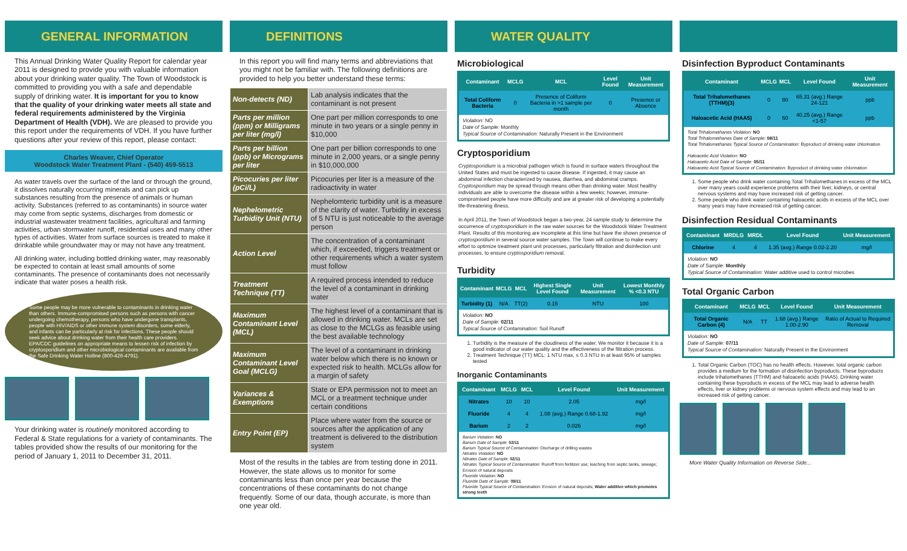GENERAL INFORMATION
This Annual Drinking Water Quality Report for calendar year 2011 is designed to provide you with valuable information about your drinking water quality. The Town of Woodstock is committed to providing you with a safe and dependable supply of drinking water. It is important for you to know that the quality of your drinking water meets all state and federal requirements administered by the Virginia Department of Health (VDH). We are pleased to provide you this report under the requirements of VDH. If you have further questions after your review of this report, please contact:
Charles Weaver, Chief Operator
Woodstock Water Treatment Plant - (540) 459-5513
As water travels over the surface of the land or through the ground, it dissolves naturally occurring minerals and can pick up substances resulting from the presence of animals or human activity. Substances (referred to as contaminants) in source water may come from septic systems, discharges from domestic or industrial wastewater treatment facilities, agricultural and farming activities, urban stormwater runoff, residential uses and many other types of activities. Water from surface sources is treated to make it drinkable while groundwater may or may not have any treatment.
All drinking water, including bottled drinking water, may reasonably be expected to contain at least small amounts of some contaminants. The presence of contaminants does not necessarily indicate that water poses a health risk.
Some people may be more vulnerable to contaminants in drinking water than others. Immune-compromised persons such as persons with cancer undergoing chemotherapy, persons who have undergone transplants, people with HIV/AIDS or other immune system disorders, some elderly, and infants can be particularly at risk for infections. These people should seek advice about drinking water from their health care providers. EPA/CDC guidelines on appropriate means to lessen risk of infection by cryptosporidium and other microbiological contaminants are available from the Safe Drinking Water Hotline (800-426-4791).
Your drinking water is routinely monitored according to Federal & State regulations for a variety of contaminants. The tables provided show the results of our monitoring for the period of January 1, 2011 to December 31, 2011.
DEFINITIONS
In this report you will find many terms and abbreviations that you might not be familiar with. The following definitions are provided to help you better understand these terms:
| Non-detects (ND) | Lab analysis indicates that the contaminant is not present |
| Parts per million (ppm) or Milligrams per liter (mg/l) | One part per million corresponds to one minute in two years or a single penny in $10,000 |
| Parts per billion (ppb) or Micrograms per liter | One part per billion corresponds to one minute in 2,000 years, or a single penny in $10,000,000 |
| Picocuries per liter (pCi/L) | Picocuries per liter is a measure of the radioactivity in water |
| Nephelometric Turbidity Unit (NTU) | Nephelomteric turbidity unit is a measure of the clarity of water. Turbidity in excess of 5 NTU is just noticeable to the average person |
| Action Level | The concentration of a contaminant which, if exceeded, triggers treatment or other requirements which a water system must follow |
| Treatment Technique (TT) | A required process intended to reduce the level of a contaminant in drinking water |
| Maximum Contaminant Level (MCL) | The highest level of a contaminant that is allowed in drinking water. MCLs are set as close to the MCLGs as feasible using the best available technology |
| Maximum Contaminant Level Goal (MCLG) | The level of a contaminant in drinking water below which there is no known or expected risk to health. MCLGs allow for a margin of safety |
| Variances & Exemptions | State or EPA permission not to meet an MCL or a treatment technique under certain conditions |
| Entry Point (EP) | Place where water from the source or sources after the application of any treatment is delivered to the distribution system |
Most of the results in the tables are from testing done in 2011. However, the state allows us to monitor for some contaminants less than once per year because the concentrations of these contaminants do not change frequently. Some of our data, though accurate, is more than one year old.
WATER QUALITY
Microbiological
| Contaminant | MCLG | MCL | Level Found | Unit Measurement |
| --- | --- | --- | --- | --- |
| Total Coliform Bacteria | 0 | Presence of Coliform Bacteria in >1 sample per month | 0 | Presence or Absence |
Violation: NO
Date of Sample: Monthly
Typical Source of Contamination: Naturally Present in the Environment
Cryptosporidium
Cryptosporidium is a microbial pathogen which is found in surface waters throughout the United States and must be ingested to cause disease. If ingested, it may cause an abdominal infection characterized by nausea, diarrhea, and abdominal cramps. Cryptosporidium may be spread through means other than drinking water. Most healthy individuals are able to overcome the disease within a few weeks; however, immune-compromised people have more difficulty and are at greater risk of developing a potentially life-threatening illness.
In April 2011, the Town of Woodstock began a two-year, 24 sample study to determine the occurrence of cryptosporidium in the raw water sources for the Woodstock Water Treatment Plant. Results of this monitoring are incomplete at this time but have the shown presence of cryptosporidium in several source water samples. The Town will continue to make every effort to optimize treatment plant unit processes, particularly filtration and disinfection unit processes, to ensure cryptosporidium removal.
Turbidity
| Contaminant | MCLG | MCL | Highest Single Level Found | Unit Measurement | Lowest Monthly % <0.3 NTU |
| --- | --- | --- | --- | --- | --- |
| Turbidity (1) | N/A | TT(2) | 0.15 | NTU | 100 |
Violation: NO
Date of Sample: 02/11
Typical Source of Contamination: Soil Runoff
1. Turbidity is the measure of the cloudiness of the water. We monitor it because it is a good indicator of our water quality and the effectiveness of the filtration process.
2. Treatment Technique (TT) MCL: 1 NTU max, ≤ 0.3 NTU in at least 95% of samples tested
Inorganic Contaminants
| Contaminant | MCLG | MCL | Level Found | Unit Measurement |
| --- | --- | --- | --- | --- |
| Nitrates | 10 | 10 | 2.05 | mg/l |
| Fluoride | 4 | 4 | 1.08 (avg.) Range 0.68-1.92 | mg/l |
| Barium | 2 | 2 | 0.026 | mg/l |
Barium Violation: NO
Barium Date of Sample: 02/11
Barium Typical Source of Contamination: Discharge of drilling wastes
Nitrates Violation: NO
Nitrates Date of Sample: 02/11
Nitrates Typical Source of Contamination: Runoff from fertilizer use; leaching from septic tanks, sewage; Erosion of natural deposits
Fluoride Violation: NO
Fluoride Date of Sample: 09/11
Fluoride Typical Source of Contamination: Erosion of natural deposits; Water additive which promotes strong teeth
Disinfection Byproduct Contaminants
| Contaminant | MCLG | MCL | Level Found | Unit Measurement |
| --- | --- | --- | --- | --- |
| Total Trihalomethanes (TTHM)(3) | 0 | 80 | 65.31 (avg.) Range 24-121 | ppb |
| Haloacetic Acid (HAA5) | 0 | 60 | 40.25 (avg.) Range <1-57 | ppb |
Total Trihalomethanes Violation: NO
Total Trihalomethanes Date of Sample: 08/11
Total Trihalomethanes Typical Source of Contamination: Byproduct of drinking water chlorination
Haloacetic Acid Violation: NO
Haloacetic Acid Date of Sample: 05/11
Haloacetic Acid Typical Source of Contamination: Byproduct of drinking water chlorination
1. Some people who drink water containing Total Trihalomethanes in excess of the MCL over many years could experience problems with their liver, kidneys, or central nervous systems and may have increased risk of getting cancer.
2. Some people who drink water containing haloacetic acids in excess of the MCL over many years may have increased risk of getting cancer.
Disinfection Residual Contaminants
| Contaminant | MRDLG | MRDL | Level Found | Unit Measurement |
| --- | --- | --- | --- | --- |
| Chlorine | 4 | 4 | 1.35 (avg.) Range 0.02-2.20 | mg/l |
Violation: NO
Date of Sample: Monthly
Typical Source of Contamination: Water additive used to control microbes
Total Organic Carbon
| Contaminant | MCLG | MCL | Level Found | Unit Measurement |
| --- | --- | --- | --- | --- |
| Total Organic Carbon (4) | N/A | TT | 1.68 (avg.) Range 1.00-2.90 | Ratio of Actual to Required Removal |
Violation: NO
Date of Sample: 07/11
Typical Source of Contamination: Naturally Present in the Environment
1. Total Organic Carbon (TOC) has no health effects. However, total organic carbon provides a medium for the formation of disinfection byproducts. These byproducts include trihalomethanes (TTHM) and haloacetic acids (HAA5). Drinking water containing these byproducts in excess of the MCL may lead to adverse health effects, liver or kidney problems or nervous system effects and may lead to an increased risk of getting cancer.
More Water Quality Information on Reverse Side...